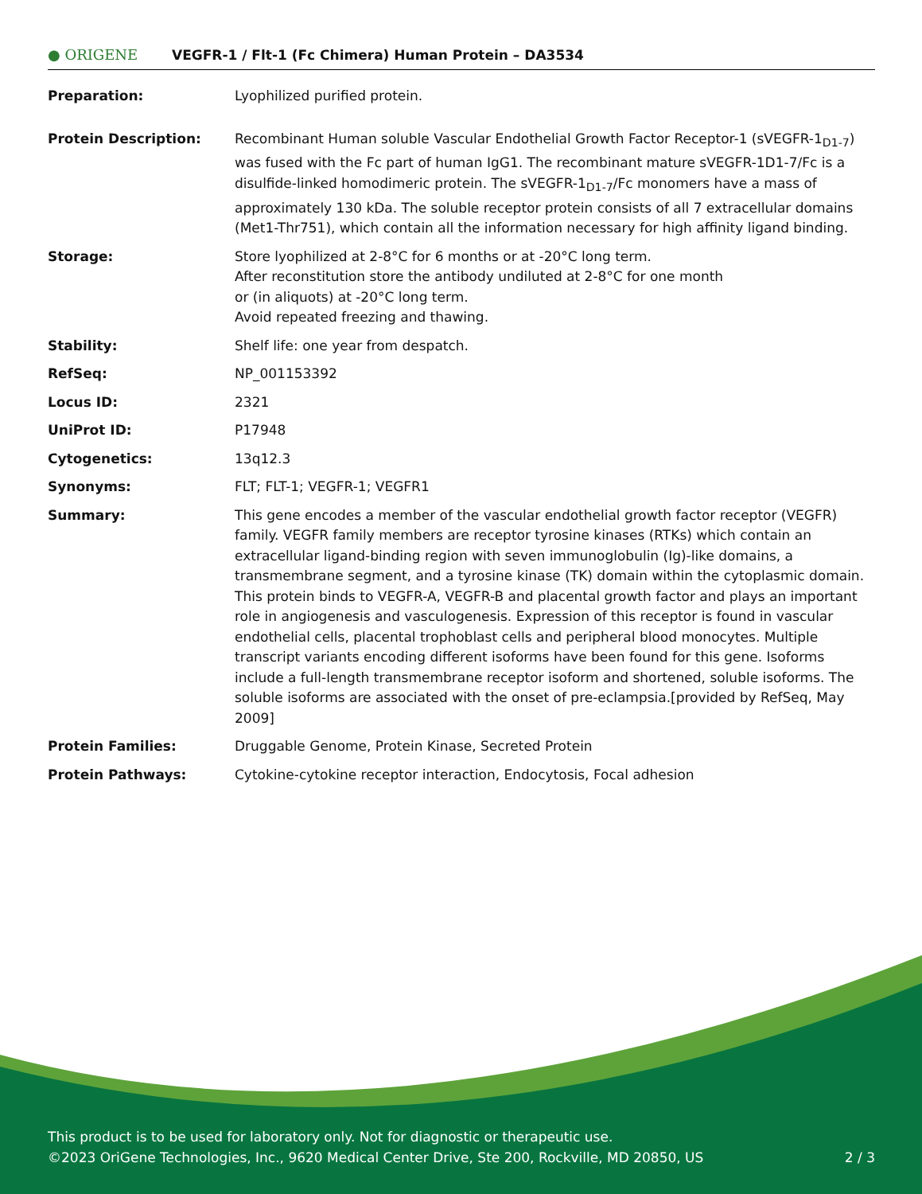● ORIGENE
VEGFR-1 / Flt-1 (Fc Chimera) Human Protein – DA3534
| Preparation: | Lyophilized purified protein. |
| Protein Description: | Recombinant Human soluble Vascular Endothelial Growth Factor Receptor-1 (sVEGFR-1<sub>D1-7</sub>) was fused with the Fc part of human IgG1. The recombinant mature sVEGFR-1D1-7/Fc is a disulfide-linked homodimeric protein. The sVEGFR-1<sub>D1-7</sub>/Fc monomers have a mass of approximately 130 kDa. The soluble receptor protein consists of all 7 extracellular domains (Met1-Thr751), which contain all the information necessary for high affinity ligand binding. |
| Storage: | Store lyophilized at 2-8°C for 6 months or at -20°C long term. After reconstitution store the antibody undiluted at 2-8°C for one month or (in aliquots) at -20°C long term. Avoid repeated freezing and thawing. |
| Stability: | Shelf life: one year from despatch. |
| RefSeq: | NP_001153392 |
| Locus ID: | 2321 |
| UniProt ID: | P17948 |
| Cytogenetics: | 13q12.3 |
| Synonyms: | FLT; FLT-1; VEGFR-1; VEGFR1 |
| Summary: | This gene encodes a member of the vascular endothelial growth factor receptor (VEGFR) family. VEGFR family members are receptor tyrosine kinases (RTKs) which contain an extracellular ligand-binding region with seven immunoglobulin (Ig)-like domains, a transmembrane segment, and a tyrosine kinase (TK) domain within the cytoplasmic domain. This protein binds to VEGFR-A, VEGFR-B and placental growth factor and plays an important role in angiogenesis and vasculogenesis. Expression of this receptor is found in vascular endothelial cells, placental trophoblast cells and peripheral blood monocytes. Multiple transcript variants encoding different isoforms have been found for this gene. Isoforms include a full-length transmembrane receptor isoform and shortened, soluble isoforms. The soluble isoforms are associated with the onset of pre-eclampsia.[provided by RefSeq, May 2009] |
| Protein Families: | Druggable Genome, Protein Kinase, Secreted Protein |
| Protein Pathways: | Cytokine-cytokine receptor interaction, Endocytosis, Focal adhesion |
This product is to be used for laboratory only. Not for diagnostic or therapeutic use.
©2023 OriGene Technologies, Inc., 9620 Medical Center Drive, Ste 200, Rockville, MD 20850, US
2 / 3